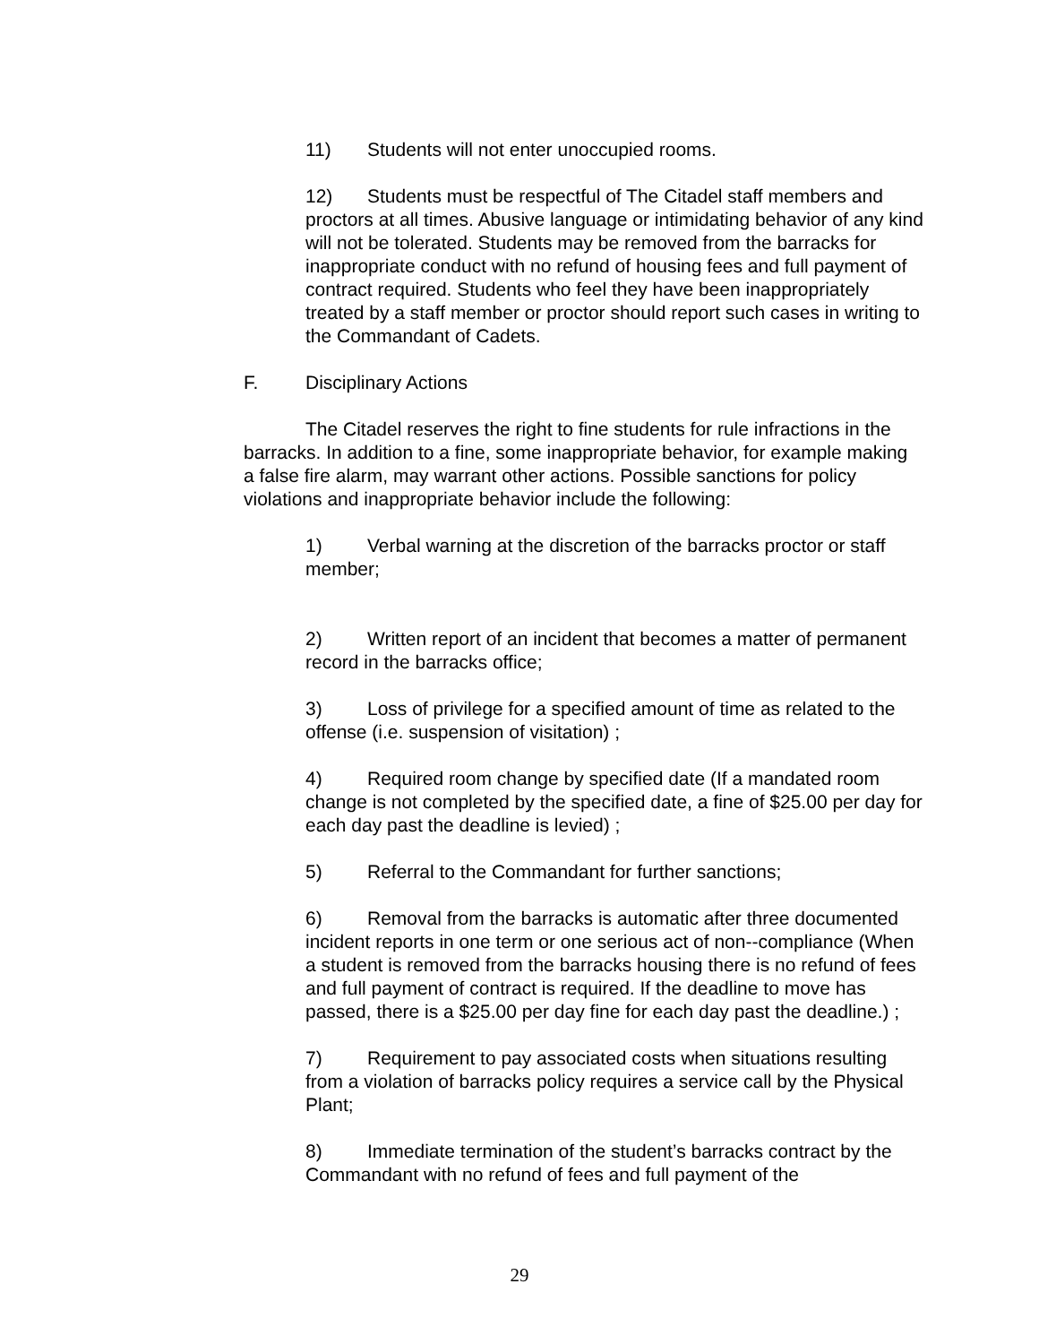11) Students will not enter unoccupied rooms.
12) Students must be respectful of The Citadel staff members and proctors at all times. Abusive language or intimidating behavior of any kind will not be tolerated. Students may be removed from the barracks for inappropriate conduct with no refund of housing fees and full payment of contract required. Students who feel they have been inappropriately treated by a staff member or proctor should report such cases in writing to the Commandant of Cadets.
F. Disciplinary Actions
The Citadel reserves the right to fine students for rule infractions in the barracks. In addition to a fine, some inappropriate behavior, for example making a false fire alarm, may warrant other actions. Possible sanctions for policy violations and inappropriate behavior include the following:
1) Verbal warning at the discretion of the barracks proctor or staff member;
2) Written report of an incident that becomes a matter of permanent record in the barracks office;
3) Loss of privilege for a specified amount of time as related to the offense (i.e. suspension of visitation) ;
4) Required room change by specified date (If a mandated room change is not completed by the specified date, a fine of $25.00 per day for each day past the deadline is levied) ;
5) Referral to the Commandant for further sanctions;
6) Removal from the barracks is automatic after three documented incident reports in one term or one serious act of non--compliance (When a student is removed from the barracks housing there is no refund of fees and full payment of contract is required. If the deadline to move has passed, there is a $25.00 per day fine for each day past the deadline.) ;
7) Requirement to pay associated costs when situations resulting from a violation of barracks policy requires a service call by the Physical Plant;
8) Immediate termination of the student’s barracks contract by the Commandant with no refund of fees and full payment of the
29